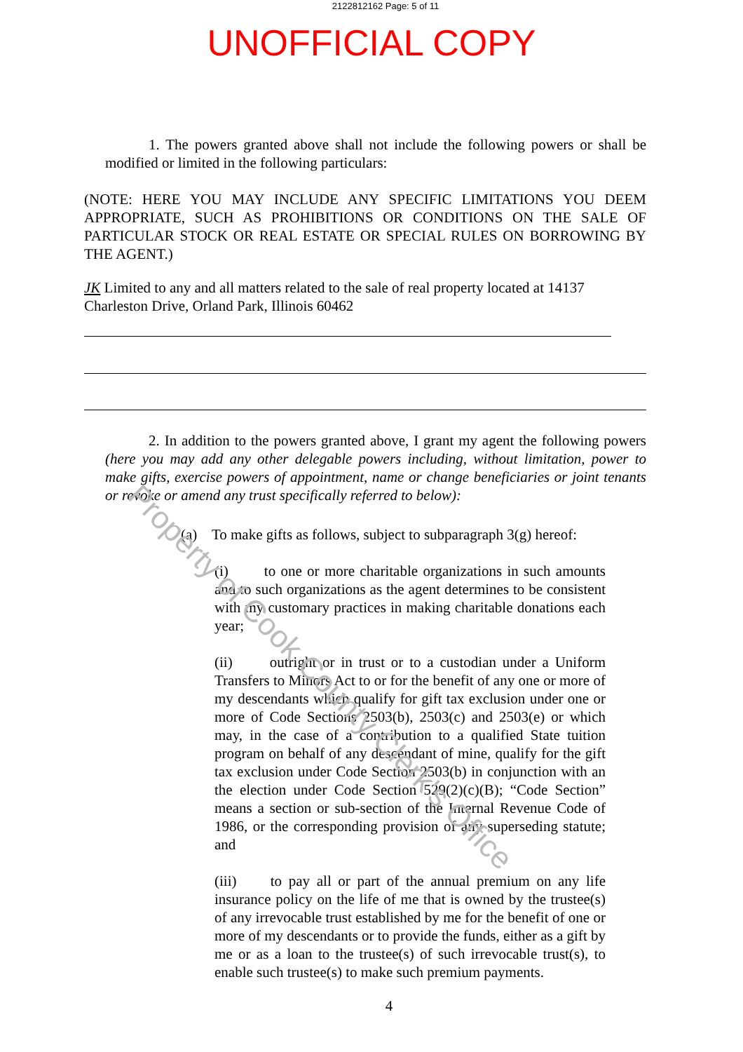2122812162 Page: 5 of 11
UNOFFICIAL COPY
Property of Cook County Clerk's Office
1. The powers granted above shall not include the following powers or shall be modified or limited in the following particulars:
(NOTE: HERE YOU MAY INCLUDE ANY SPECIFIC LIMITATIONS YOU DEEM APPROPRIATE, SUCH AS PROHIBITIONS OR CONDITIONS ON THE SALE OF PARTICULAR STOCK OR REAL ESTATE OR SPECIAL RULES ON BORROWING BY THE AGENT.)
JK Limited to any and all matters related to the sale of real property located at 14137 Charleston Drive, Orland Park, Illinois 60462
2. In addition to the powers granted above, I grant my agent the following powers (here you may add any other delegable powers including, without limitation, power to make gifts, exercise powers of appointment, name or change beneficiaries or joint tenants or revoke or amend any trust specifically referred to below):
(a) To make gifts as follows, subject to subparagraph 3(g) hereof:
(i) to one or more charitable organizations in such amounts and to such organizations as the agent determines to be consistent with my customary practices in making charitable donations each year;
(ii) outright or in trust or to a custodian under a Uniform Transfers to Minors Act to or for the benefit of any one or more of my descendants which qualify for gift tax exclusion under one or more of Code Sections 2503(b), 2503(c) and 2503(e) or which may, in the case of a contribution to a qualified State tuition program on behalf of any descendant of mine, qualify for the gift tax exclusion under Code Section 2503(b) in conjunction with an the election under Code Section 529(2)(c)(B); “Code Section” means a section or sub-section of the Internal Revenue Code of 1986, or the corresponding provision of any superseding statute; and
(iii) to pay all or part of the annual premium on any life insurance policy on the life of me that is owned by the trustee(s) of any irrevocable trust established by me for the benefit of one or more of my descendants or to provide the funds, either as a gift by me or as a loan to the trustee(s) of such irrevocable trust(s), to enable such trustee(s) to make such premium payments.
4